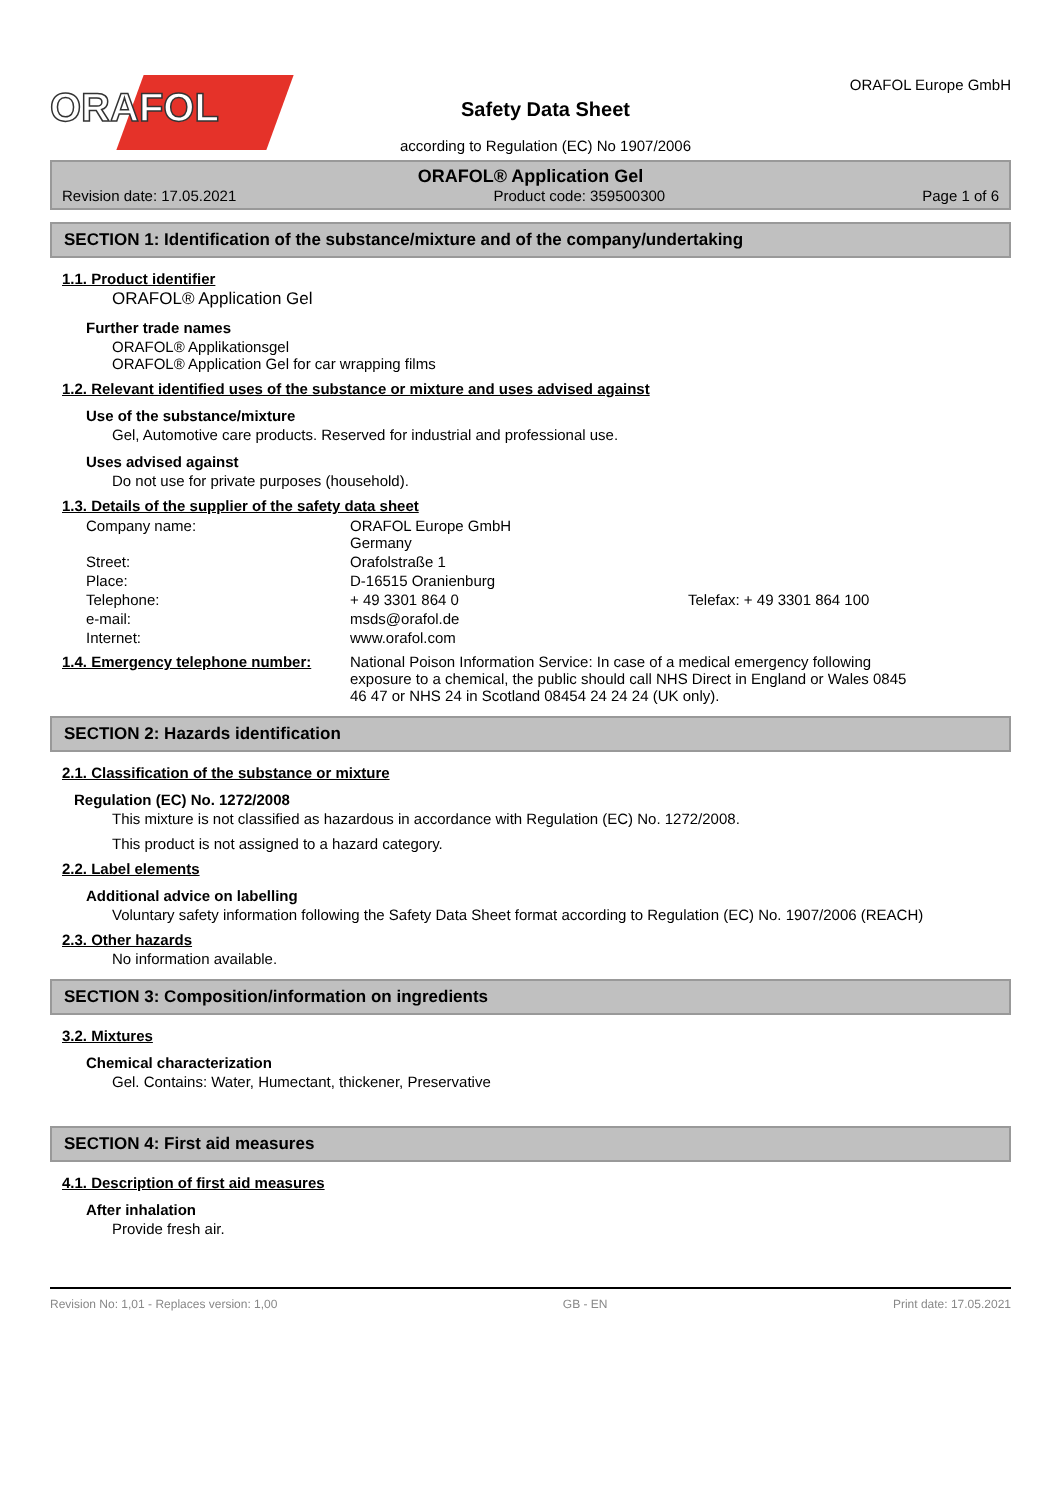ORAFOL<sup>®</sup>
Safety Data Sheet
according to Regulation (EC) No 1907/2006
ORAFOL Europe GmbH
ORAFOL® Application Gel
Revision date: 17.05.2021 Product code: 359500300 Page 1 of 6
SECTION 1: Identification of the substance/mixture and of the company/undertaking
1.1. Product identifier
ORAFOL® Application Gel
Further trade names
ORAFOL® Applikationsgel
ORAFOL® Application Gel for car wrapping films
1.2. Relevant identified uses of the substance or mixture and uses advised against
Use of the substance/mixture
Gel, Automotive care products. Reserved for industrial and professional use.
Uses advised against
Do not use for private purposes (household).
1.3. Details of the supplier of the safety data sheet
| Company name: | ORAFOL Europe GmbH Germany | |
| Street: | Orafolstraße 1 | |
| Place: | D-16515 Oranienburg | |
| Telephone: | + 49 3301 864 0 | Telefax: + 49 3301 864 100 |
| e-mail: | msds@orafol.de | |
| Internet: | www.orafol.com | |
1.4. Emergency telephone number: National Poison Information Service: In case of a medical emergency following exposure to a chemical, the public should call NHS Direct in England or Wales 0845 46 47 or NHS 24 in Scotland 08454 24 24 24 (UK only).
SECTION 2: Hazards identification
2.1. Classification of the substance or mixture
Regulation (EC) No. 1272/2008
This mixture is not classified as hazardous in accordance with Regulation (EC) No. 1272/2008.
This product is not assigned to a hazard category.
2.2. Label elements
Additional advice on labelling
Voluntary safety information following the Safety Data Sheet format according to Regulation (EC) No. 1907/2006 (REACH)
2.3. Other hazards
No information available.
SECTION 3: Composition/information on ingredients
3.2. Mixtures
Chemical characterization
Gel. Contains: Water, Humectant, thickener, Preservative
SECTION 4: First aid measures
4.1. Description of first aid measures
After inhalation
Provide fresh air.
Revision No: 1,01 - Replaces version: 1,00 GB - EN Print date: 17.05.2021